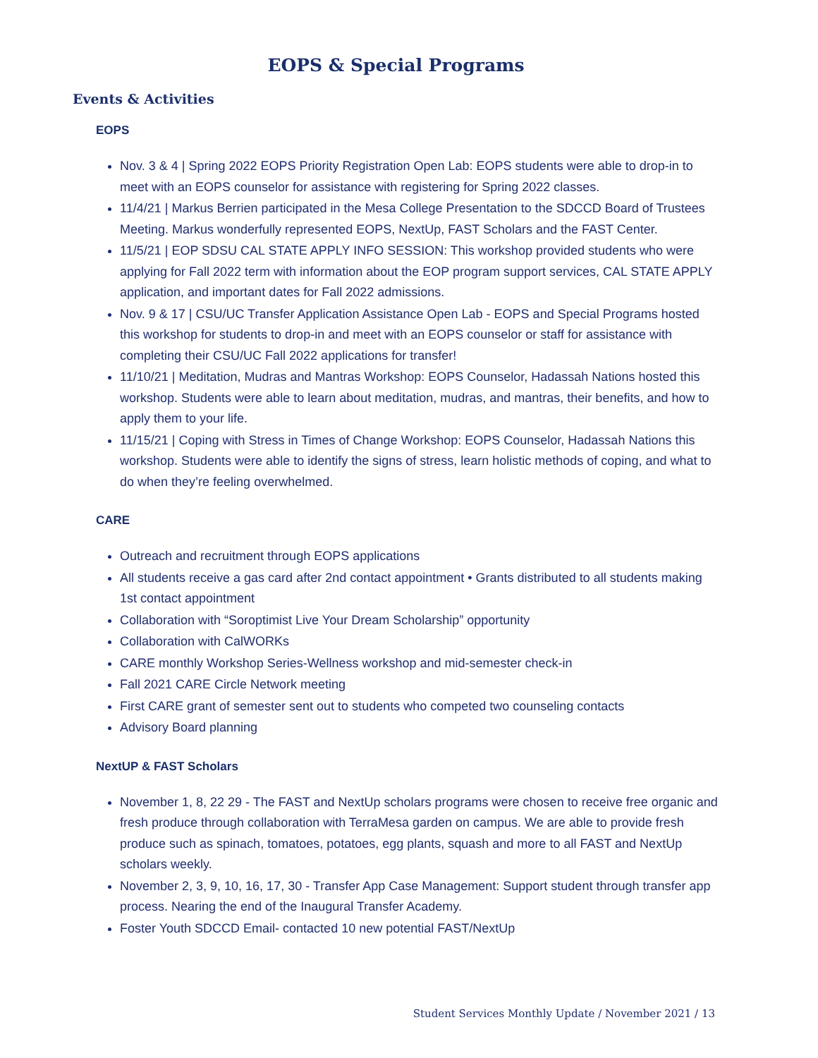EOPS & Special Programs
Events & Activities
EOPS
Nov. 3 & 4 | Spring 2022 EOPS Priority Registration Open Lab: EOPS students were able to drop-in to meet with an EOPS counselor for assistance with registering for Spring 2022 classes.
11/4/21 | Markus Berrien participated in the Mesa College Presentation to the SDCCD Board of Trustees Meeting. Markus wonderfully represented EOPS, NextUp, FAST Scholars and the FAST Center.
11/5/21 | EOP SDSU CAL STATE APPLY INFO SESSION: This workshop provided students who were applying for Fall 2022 term with information about the EOP program support services, CAL STATE APPLY application, and important dates for Fall 2022 admissions.
Nov. 9 & 17 | CSU/UC Transfer Application Assistance Open Lab - EOPS and Special Programs hosted this workshop for students to drop-in and meet with an EOPS counselor or staff for assistance with completing their CSU/UC Fall 2022 applications for transfer!
11/10/21 | Meditation, Mudras and Mantras Workshop: EOPS Counselor, Hadassah Nations hosted this workshop. Students were able to learn about meditation, mudras, and mantras, their benefits, and how to apply them to your life.
11/15/21 | Coping with Stress in Times of Change Workshop: EOPS Counselor, Hadassah Nations this workshop. Students were able to identify the signs of stress, learn holistic methods of coping, and what to do when they’re feeling overwhelmed.
CARE
Outreach and recruitment through EOPS applications
All students receive a gas card after 2nd contact appointment • Grants distributed to all students making 1st contact appointment
Collaboration with “Soroptimist Live Your Dream Scholarship” opportunity
Collaboration with CalWORKs
CARE monthly Workshop Series-Wellness workshop and mid-semester check-in
Fall 2021 CARE Circle Network meeting
First CARE grant of semester sent out to students who competed two counseling contacts
Advisory Board planning
NextUP & FAST Scholars
November 1, 8, 22 29 - The FAST and NextUp scholars programs were chosen to receive free organic and fresh produce through collaboration with TerraMesa garden on campus. We are able to provide fresh produce such as spinach, tomatoes, potatoes, egg plants, squash and more to all FAST and NextUp scholars weekly.
November 2, 3, 9, 10, 16, 17, 30 - Transfer App Case Management: Support student through transfer app process. Nearing the end of the Inaugural Transfer Academy.
Foster Youth SDCCD Email- contacted 10 new potential FAST/NextUp
Student Services Monthly Update / November 2021 / 13